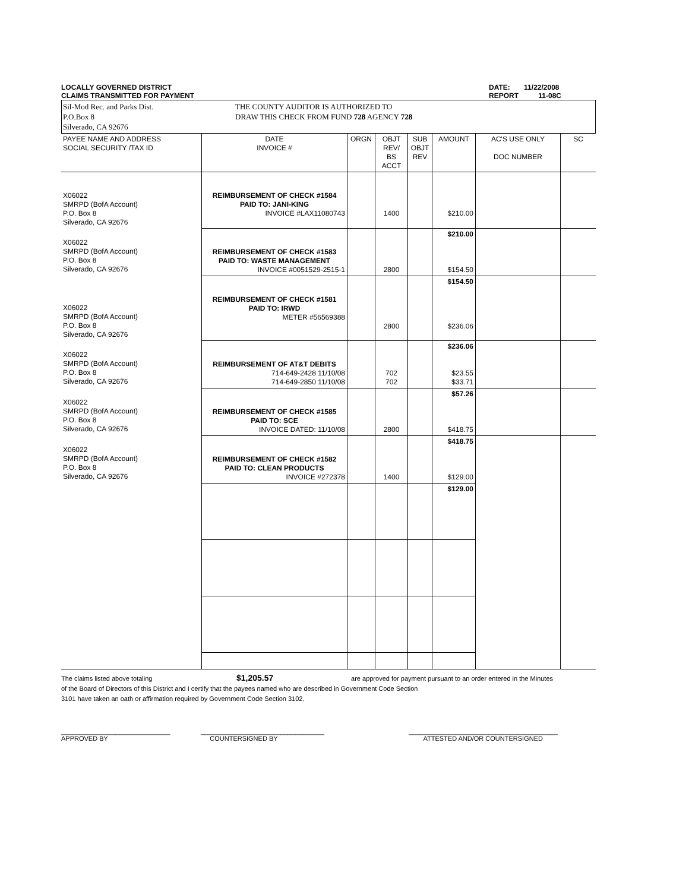LOCALLY GOVERNED DISTRICT
CLAIMS TRANSMITTED FOR PAYMENT
DATE: 11/22/2008
REPORT 11-08C
Sil-Mod Rec. and Parks Dist.
P.O.Box 8
Silverado, CA 92676
THE COUNTY AUDITOR IS AUTHORIZED TO
DRAW THIS CHECK FROM FUND 728 AGENCY 728
| PAYEE NAME AND ADDRESS SOCIAL SECURITY /TAX ID | DATE INVOICE # | ORGN | OBJT REV/ BS ACCT | SUB OBJT REV | AMOUNT | AC'S USE ONLY DOC NUMBER | SC |
| --- | --- | --- | --- | --- | --- | --- | --- |
| X06022 SMRPD (BofA Account) P.O. Box 8 Silverado, CA 92676 | REIMBURSEMENT OF CHECK #1584 PAID TO: JANI-KING INVOICE #LAX11080743 | | 1400 | | $210.00 | | |
| X06022 SMRPD (BofA Account) P.O. Box 8 Silverado, CA 92676 | REIMBURSEMENT OF CHECK #1583 PAID TO: WASTE MANAGEMENT INVOICE #0051529-2515-1 | | 2800 | | $210.00 $154.50 | | |
| X06022 SMRPD (BofA Account) P.O. Box 8 Silverado, CA 92676 | REIMBURSEMENT OF CHECK #1581 PAID TO: IRWD METER #56569388 | | 2800 | | $154.50 $236.06 | | |
| X06022 SMRPD (BofA Account) P.O. Box 8 Silverado, CA 92676 | REIMBURSEMENT OF AT&T DEBITS 714-649-2428 11/10/08 714-649-2850 11/10/08 | | 702 702 | | $236.06 $23.55 $33.71 | | |
| X06022 SMRPD (BofA Account) P.O. Box 8 Silverado, CA 92676 | REIMBURSEMENT OF CHECK #1585 PAID TO: SCE INVOICE DATED: 11/10/08 | | 2800 | | $57.26 $418.75 | | |
| X06022 SMRPD (BofA Account) P.O. Box 8 Silverado, CA 92676 | REIMBURSEMENT OF CHECK #1582 PAID TO: CLEAN PRODUCTS INVOICE #272378 | | 1400 | | $418.75 $129.00 | | |
| | | | | | $129.00 | | |
The claims listed above totaling $1,205.57 are approved for payment pursuant to an order entered in the Minutes
of the Board of Directors of this District and I certify that the payees named who are described in Government Code Section
3101 have taken an oath or affirmation required by Government Code Section 3102.
______________________________
APPROVED BY
__________________________________
COUNTERSIGNED BY
_________________________________________
ATTESTED AND/OR COUNTERSIGNED